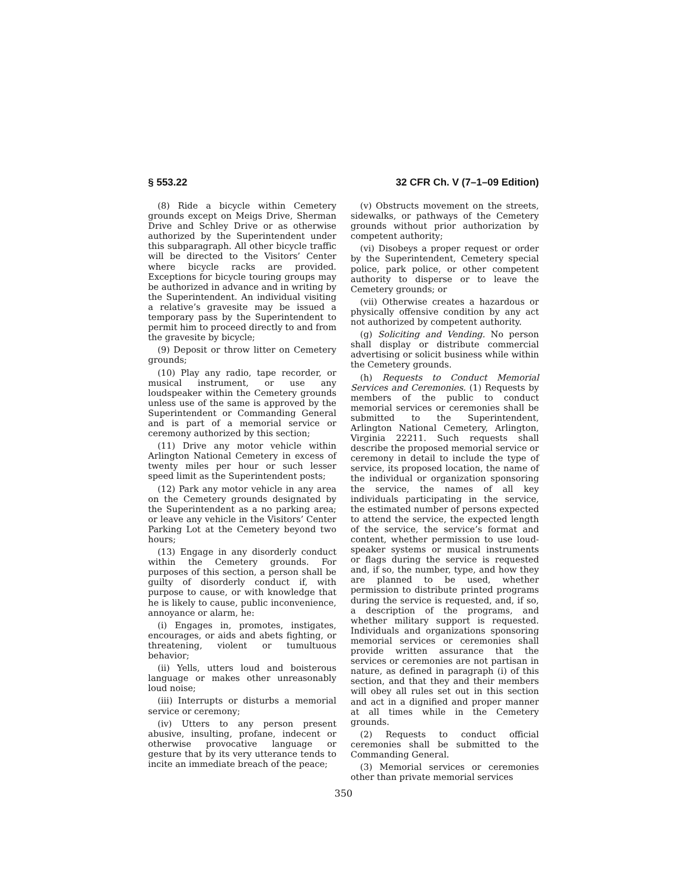§ 553.22 32 CFR Ch. V (7–1–09 Edition)
(8) Ride a bicycle within Cemetery grounds except on Meigs Drive, Sherman Drive and Schley Drive or as otherwise authorized by the Superintendent under this subparagraph. All other bicycle traffic will be directed to the Visitors’ Center where bicycle racks are provided. Exceptions for bicycle touring groups may be authorized in advance and in writing by the Superintendent. An individual visiting a relative’s gravesite may be issued a temporary pass by the Superintendent to permit him to proceed directly to and from the gravesite by bicycle;
(9) Deposit or throw litter on Cemetery grounds;
(10) Play any radio, tape recorder, or musical instrument, or use any loudspeaker within the Cemetery grounds unless use of the same is approved by the Superintendent or Commanding General and is part of a memorial service or ceremony authorized by this section;
(11) Drive any motor vehicle within Arlington National Cemetery in excess of twenty miles per hour or such lesser speed limit as the Superintendent posts;
(12) Park any motor vehicle in any area on the Cemetery grounds designated by the Superintendent as a no parking area; or leave any vehicle in the Visitors’ Center Parking Lot at the Cemetery beyond two hours;
(13) Engage in any disorderly conduct within the Cemetery grounds. For purposes of this section, a person shall be guilty of disorderly conduct if, with purpose to cause, or with knowledge that he is likely to cause, public inconvenience, annoyance or alarm, he:
(i) Engages in, promotes, instigates, encourages, or aids and abets fighting, or threatening, violent or tumultuous behavior;
(ii) Yells, utters loud and boisterous language or makes other unreasonably loud noise;
(iii) Interrupts or disturbs a memorial service or ceremony;
(iv) Utters to any person present abusive, insulting, profane, indecent or otherwise provocative language or gesture that by its very utterance tends to incite an immediate breach of the peace;
(v) Obstructs movement on the streets, sidewalks, or pathways of the Cemetery grounds without prior authorization by competent authority;
(vi) Disobeys a proper request or order by the Superintendent, Cemetery special police, park police, or other competent authority to disperse or to leave the Cemetery grounds; or
(vii) Otherwise creates a hazardous or physically offensive condition by any act not authorized by competent authority.
(g) Soliciting and Vending. No person shall display or distribute commercial advertising or solicit business while within the Cemetery grounds.
(h) Requests to Conduct Memorial Services and Ceremonies. (1) Requests by members of the public to conduct memorial services or ceremonies shall be submitted to the Superintendent, Arlington National Cemetery, Arlington, Virginia 22211. Such requests shall describe the proposed memorial service or ceremony in detail to include the type of service, its proposed location, the name of the individual or organization sponsoring the service, the names of all key individuals participating in the service, the estimated number of persons expected to attend the service, the expected length of the service, the service’s format and content, whether permission to use loud-speaker systems or musical instruments or flags during the service is requested and, if so, the number, type, and how they are planned to be used, whether permission to distribute printed programs during the service is requested, and, if so, a description of the programs, and whether military support is requested. Individuals and organizations sponsoring memorial services or ceremonies shall provide written assurance that the services or ceremonies are not partisan in nature, as defined in paragraph (i) of this section, and that they and their members will obey all rules set out in this section and act in a dignified and proper manner at all times while in the Cemetery grounds.
(2) Requests to conduct official ceremonies shall be submitted to the Commanding General.
(3) Memorial services or ceremonies other than private memorial services
350